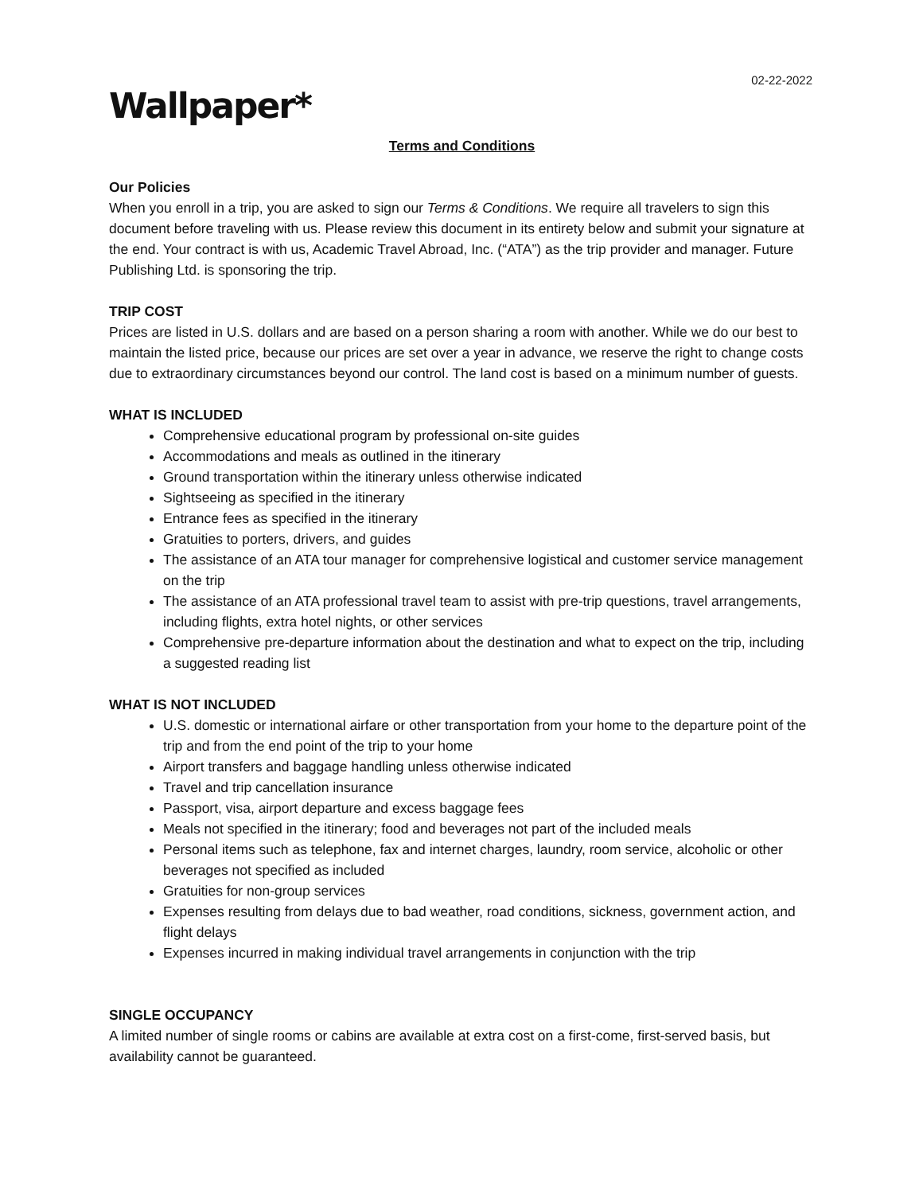02-22-2022
Wallpaper*
Terms and Conditions
Our Policies
When you enroll in a trip, you are asked to sign our Terms & Conditions. We require all travelers to sign this document before traveling with us. Please review this document in its entirety below and submit your signature at the end. Your contract is with us, Academic Travel Abroad, Inc. (“ATA”) as the trip provider and manager. Future Publishing Ltd. is sponsoring the trip.
TRIP COST
Prices are listed in U.S. dollars and are based on a person sharing a room with another. While we do our best to maintain the listed price, because our prices are set over a year in advance, we reserve the right to change costs due to extraordinary circumstances beyond our control. The land cost is based on a minimum number of guests.
WHAT IS INCLUDED
Comprehensive educational program by professional on-site guides
Accommodations and meals as outlined in the itinerary
Ground transportation within the itinerary unless otherwise indicated
Sightseeing as specified in the itinerary
Entrance fees as specified in the itinerary
Gratuities to porters, drivers, and guides
The assistance of an ATA tour manager for comprehensive logistical and customer service management on the trip
The assistance of an ATA professional travel team to assist with pre-trip questions, travel arrangements, including flights, extra hotel nights, or other services
Comprehensive pre-departure information about the destination and what to expect on the trip, including a suggested reading list
WHAT IS NOT INCLUDED
U.S. domestic or international airfare or other transportation from your home to the departure point of the trip and from the end point of the trip to your home
Airport transfers and baggage handling unless otherwise indicated
Travel and trip cancellation insurance
Passport, visa, airport departure and excess baggage fees
Meals not specified in the itinerary; food and beverages not part of the included meals
Personal items such as telephone, fax and internet charges, laundry, room service, alcoholic or other beverages not specified as included
Gratuities for non-group services
Expenses resulting from delays due to bad weather, road conditions, sickness, government action, and flight delays
Expenses incurred in making individual travel arrangements in conjunction with the trip
SINGLE OCCUPANCY
A limited number of single rooms or cabins are available at extra cost on a first-come, first-served basis, but availability cannot be guaranteed.